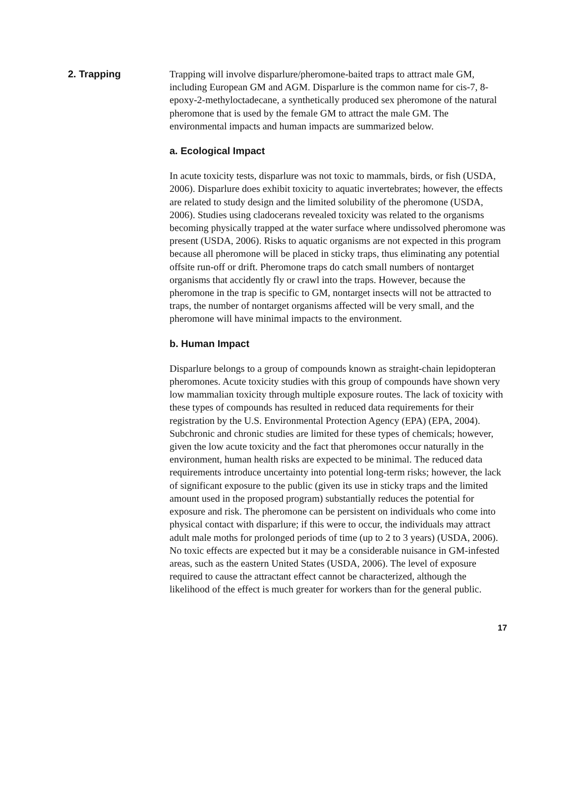2. Trapping Trapping will involve disparlure/pheromone-baited traps to attract male GM, including European GM and AGM. Disparlure is the common name for cis-7, 8-epoxy-2-methyloctadecane, a synthetically produced sex pheromone of the natural pheromone that is used by the female GM to attract the male GM. The environmental impacts and human impacts are summarized below.
a. Ecological Impact
In acute toxicity tests, disparlure was not toxic to mammals, birds, or fish (USDA, 2006). Disparlure does exhibit toxicity to aquatic invertebrates; however, the effects are related to study design and the limited solubility of the pheromone (USDA, 2006). Studies using cladocerans revealed toxicity was related to the organisms becoming physically trapped at the water surface where undissolved pheromone was present (USDA, 2006). Risks to aquatic organisms are not expected in this program because all pheromone will be placed in sticky traps, thus eliminating any potential offsite run-off or drift. Pheromone traps do catch small numbers of nontarget organisms that accidently fly or crawl into the traps. However, because the pheromone in the trap is specific to GM, nontarget insects will not be attracted to traps, the number of nontarget organisms affected will be very small, and the pheromone will have minimal impacts to the environment.
b. Human Impact
Disparlure belongs to a group of compounds known as straight-chain lepidopteran pheromones. Acute toxicity studies with this group of compounds have shown very low mammalian toxicity through multiple exposure routes. The lack of toxicity with these types of compounds has resulted in reduced data requirements for their registration by the U.S. Environmental Protection Agency (EPA) (EPA, 2004). Subchronic and chronic studies are limited for these types of chemicals; however, given the low acute toxicity and the fact that pheromones occur naturally in the environment, human health risks are expected to be minimal. The reduced data requirements introduce uncertainty into potential long-term risks; however, the lack of significant exposure to the public (given its use in sticky traps and the limited amount used in the proposed program) substantially reduces the potential for exposure and risk. The pheromone can be persistent on individuals who come into physical contact with disparlure; if this were to occur, the individuals may attract adult male moths for prolonged periods of time (up to 2 to 3 years) (USDA, 2006). No toxic effects are expected but it may be a considerable nuisance in GM-infested areas, such as the eastern United States (USDA, 2006). The level of exposure required to cause the attractant effect cannot be characterized, although the likelihood of the effect is much greater for workers than for the general public.
17